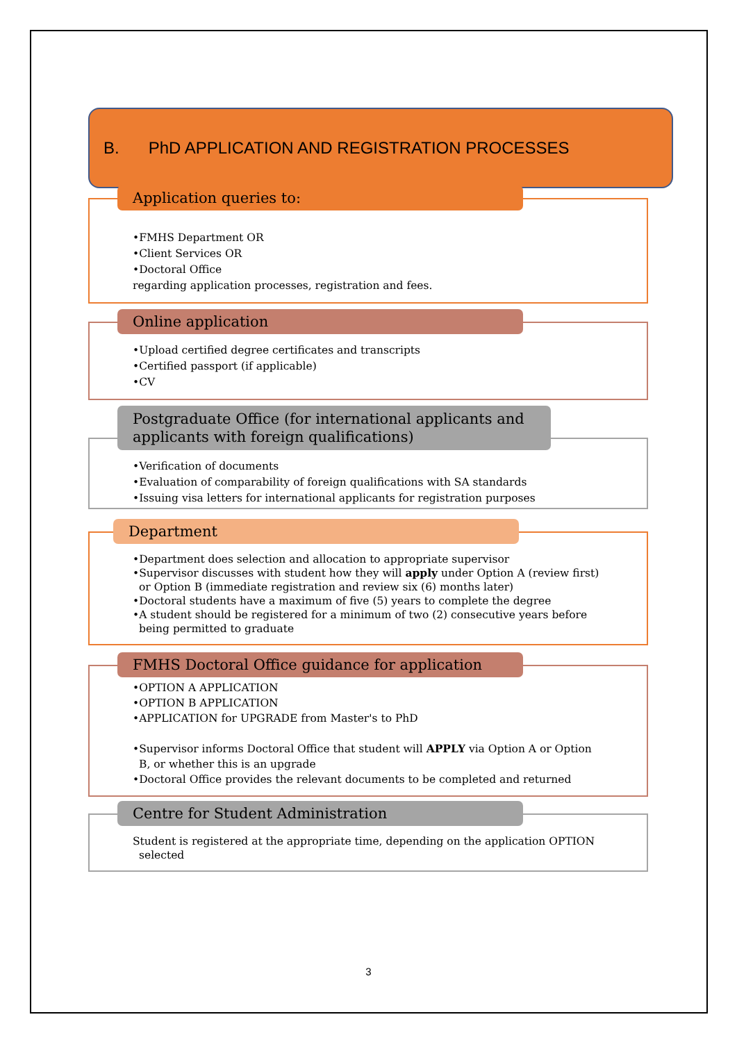B. PhD APPLICATION AND REGISTRATION PROCESSES
Application queries to:
•FMHS Department OR
•Client Services OR
•Doctoral Office
regarding application processes, registration and fees.
Online application
•Upload certified degree certificates and transcripts
•Certified passport (if applicable)
•CV
Postgraduate Office (for international applicants and applicants with foreign qualifications)
•Verification of documents
•Evaluation of comparability of foreign qualifications with SA standards
•Issuing visa letters for international applicants for registration purposes
Department
•Department does selection and allocation to appropriate supervisor
•Supervisor discusses with student how they will apply under Option A (review first) or Option B (immediate registration and review six (6) months later)
•Doctoral students have a maximum of five (5) years to complete the degree
•A student should be registered for a minimum of two (2) consecutive years before being permitted to graduate
FMHS Doctoral Office guidance for application
•OPTION A APPLICATION
•OPTION B APPLICATION
•APPLICATION for UPGRADE from Master's to PhD
•Supervisor informs Doctoral Office that student will APPLY via Option A or Option B, or whether this is an upgrade
•Doctoral Office provides the relevant documents to be completed and returned
Centre for Student Administration
Student is registered at the appropriate time, depending on the application OPTION selected
3